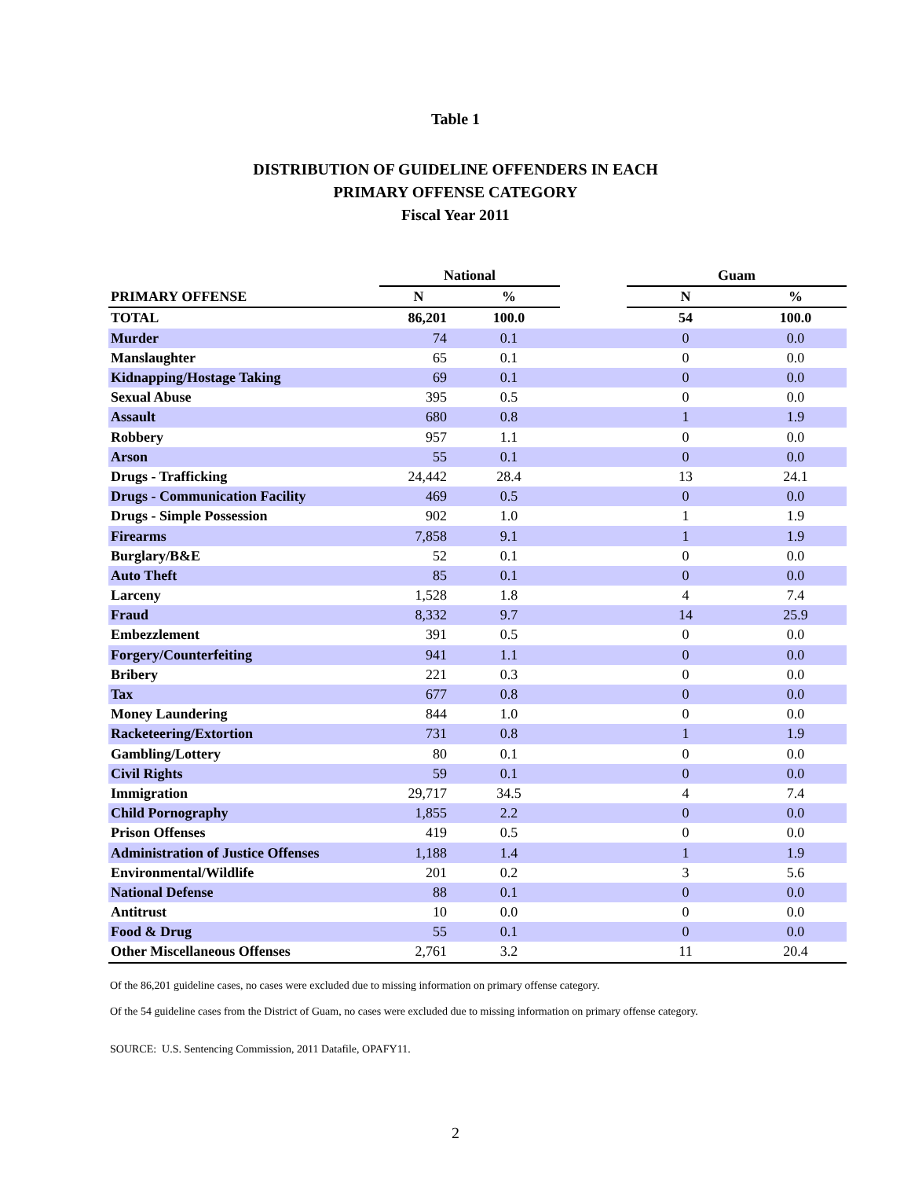Table 1
DISTRIBUTION OF GUIDELINE OFFENDERS IN EACH
PRIMARY OFFENSE CATEGORY
Fiscal Year 2011
| | National | | | Guam | |
| --- | --- | --- | --- | --- | --- |
| PRIMARY OFFENSE | N | % | | N | % |
| TOTAL | 86,201 | 100.0 | | 54 | 100.0 |
| Murder | 74 | 0.1 | | 0 | 0.0 |
| Manslaughter | 65 | 0.1 | | 0 | 0.0 |
| Kidnapping/Hostage Taking | 69 | 0.1 | | 0 | 0.0 |
| Sexual Abuse | 395 | 0.5 | | 0 | 0.0 |
| Assault | 680 | 0.8 | | 1 | 1.9 |
| Robbery | 957 | 1.1 | | 0 | 0.0 |
| Arson | 55 | 0.1 | | 0 | 0.0 |
| Drugs - Trafficking | 24,442 | 28.4 | | 13 | 24.1 |
| Drugs - Communication Facility | 469 | 0.5 | | 0 | 0.0 |
| Drugs - Simple Possession | 902 | 1.0 | | 1 | 1.9 |
| Firearms | 7,858 | 9.1 | | 1 | 1.9 |
| Burglary/B&E | 52 | 0.1 | | 0 | 0.0 |
| Auto Theft | 85 | 0.1 | | 0 | 0.0 |
| Larceny | 1,528 | 1.8 | | 4 | 7.4 |
| Fraud | 8,332 | 9.7 | | 14 | 25.9 |
| Embezzlement | 391 | 0.5 | | 0 | 0.0 |
| Forgery/Counterfeiting | 941 | 1.1 | | 0 | 0.0 |
| Bribery | 221 | 0.3 | | 0 | 0.0 |
| Tax | 677 | 0.8 | | 0 | 0.0 |
| Money Laundering | 844 | 1.0 | | 0 | 0.0 |
| Racketeering/Extortion | 731 | 0.8 | | 1 | 1.9 |
| Gambling/Lottery | 80 | 0.1 | | 0 | 0.0 |
| Civil Rights | 59 | 0.1 | | 0 | 0.0 |
| Immigration | 29,717 | 34.5 | | 4 | 7.4 |
| Child Pornography | 1,855 | 2.2 | | 0 | 0.0 |
| Prison Offenses | 419 | 0.5 | | 0 | 0.0 |
| Administration of Justice Offenses | 1,188 | 1.4 | | 1 | 1.9 |
| Environmental/Wildlife | 201 | 0.2 | | 3 | 5.6 |
| National Defense | 88 | 0.1 | | 0 | 0.0 |
| Antitrust | 10 | 0.0 | | 0 | 0.0 |
| Food & Drug | 55 | 0.1 | | 0 | 0.0 |
| Other Miscellaneous Offenses | 2,761 | 3.2 | | 11 | 20.4 |
Of the 86,201 guideline cases, no cases were excluded due to missing information on primary offense category.
Of the 54 guideline cases from the District of Guam, no cases were excluded due to missing information on primary offense category.
SOURCE: U.S. Sentencing Commission, 2011 Datafile, OPAFY11.
2